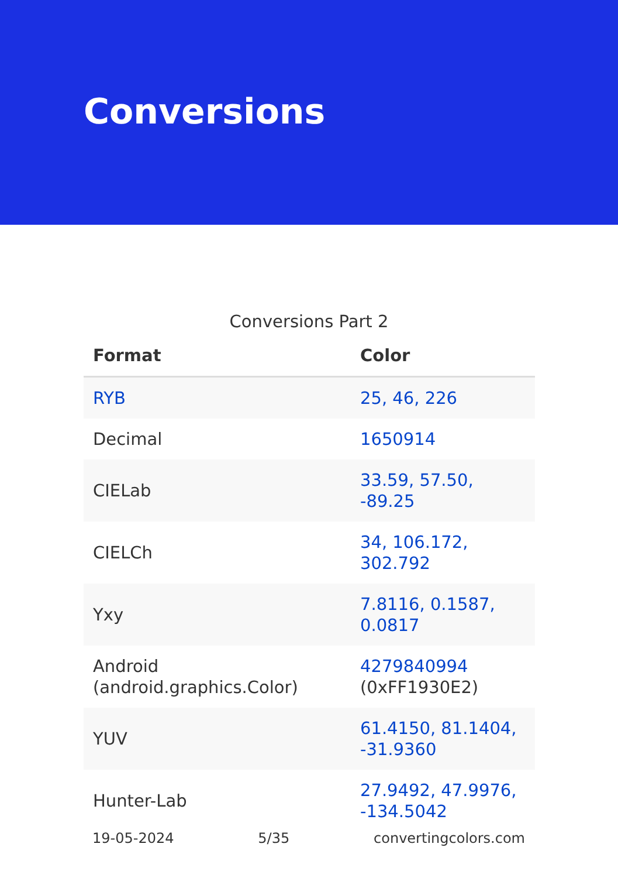Conversions
Conversions Part 2
| Format | Color |
| --- | --- |
| RYB | 25, 46, 226 |
| Decimal | 1650914 |
| CIELab | 33.59, 57.50, -89.25 |
| CIELCh | 34, 106.172, 302.792 |
| Yxy | 7.8116, 0.1587, 0.0817 |
| Android (android.graphics.Color) | 4279840994 (0xFF1930E2) |
| YUV | 61.4150, 81.1404, -31.9360 |
| Hunter-Lab | 27.9492, 47.9976, -134.5042 |
19-05-2024 5/35 convertingcolors.com